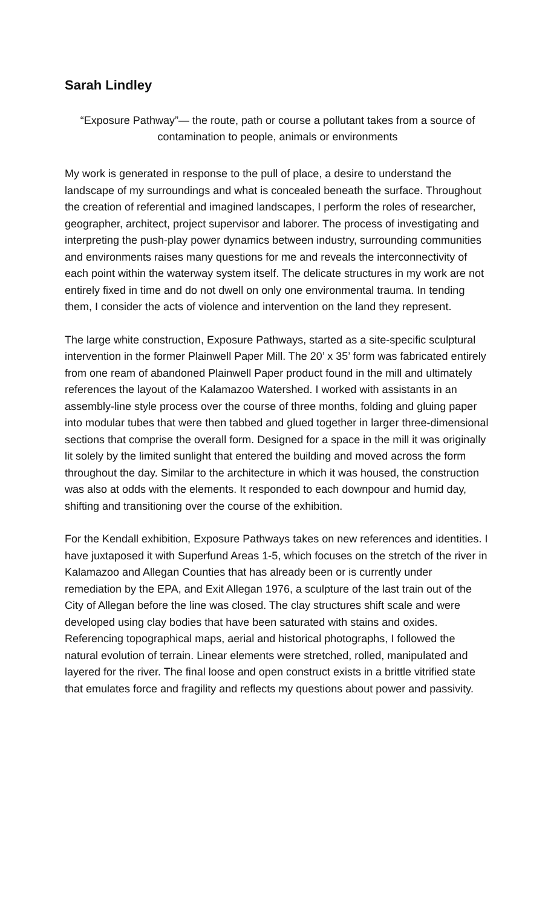Sarah Lindley
“Exposure Pathway”— the route, path or course a pollutant takes from a source of contamination to people, animals or environments
My work is generated in response to the pull of place, a desire to understand the landscape of my surroundings and what is concealed beneath the surface. Throughout the creation of referential and imagined landscapes, I perform the roles of researcher, geographer, architect, project supervisor and laborer. The process of investigating and interpreting the push-play power dynamics between industry, surrounding communities and environments raises many questions for me and reveals the interconnectivity of each point within the waterway system itself. The delicate structures in my work are not entirely fixed in time and do not dwell on only one environmental trauma. In tending them, I consider the acts of violence and intervention on the land they represent.
The large white construction, Exposure Pathways, started as a site-specific sculptural intervention in the former Plainwell Paper Mill. The 20’ x 35’ form was fabricated entirely from one ream of abandoned Plainwell Paper product found in the mill and ultimately references the layout of the Kalamazoo Watershed. I worked with assistants in an assembly-line style process over the course of three months, folding and gluing paper into modular tubes that were then tabbed and glued together in larger three-dimensional sections that comprise the overall form. Designed for a space in the mill it was originally lit solely by the limited sunlight that entered the building and moved across the form throughout the day. Similar to the architecture in which it was housed, the construction was also at odds with the elements. It responded to each downpour and humid day, shifting and transitioning over the course of the exhibition.
For the Kendall exhibition, Exposure Pathways takes on new references and identities. I have juxtaposed it with Superfund Areas 1-5, which focuses on the stretch of the river in Kalamazoo and Allegan Counties that has already been or is currently under remediation by the EPA, and Exit Allegan 1976, a sculpture of the last train out of the City of Allegan before the line was closed. The clay structures shift scale and were developed using clay bodies that have been saturated with stains and oxides. Referencing topographical maps, aerial and historical photographs, I followed the natural evolution of terrain. Linear elements were stretched, rolled, manipulated and layered for the river. The final loose and open construct exists in a brittle vitrified state that emulates force and fragility and reflects my questions about power and passivity.